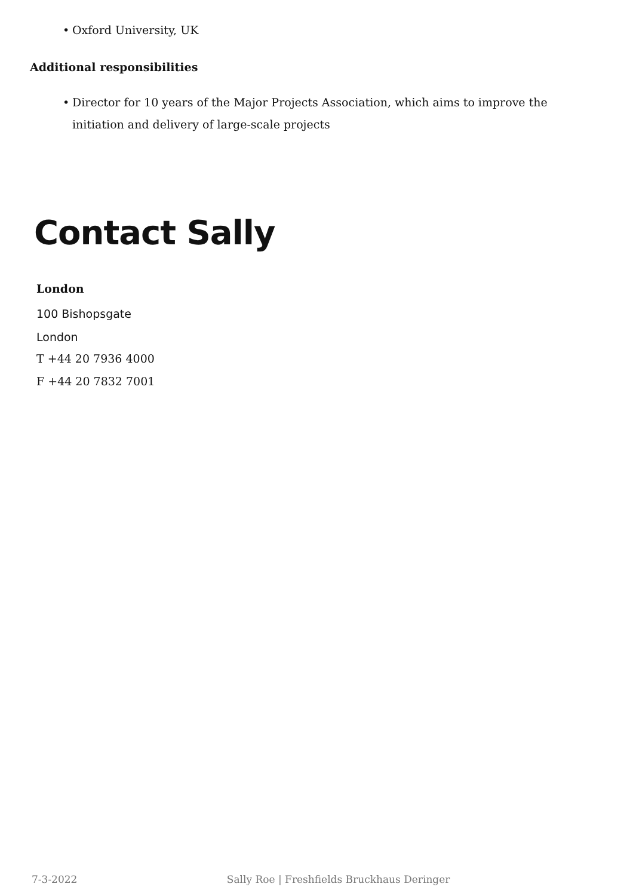• Oxford University, UK
Additional responsibilities
• Director for 10 years of the Major Projects Association, which aims to improve the initiation and delivery of large-scale projects
Contact Sally
London
100 Bishopsgate
London
T +44 20 7936 4000
F +44 20 7832 7001
7-3-2022 Sally Roe | Freshfields Bruckhaus Deringer